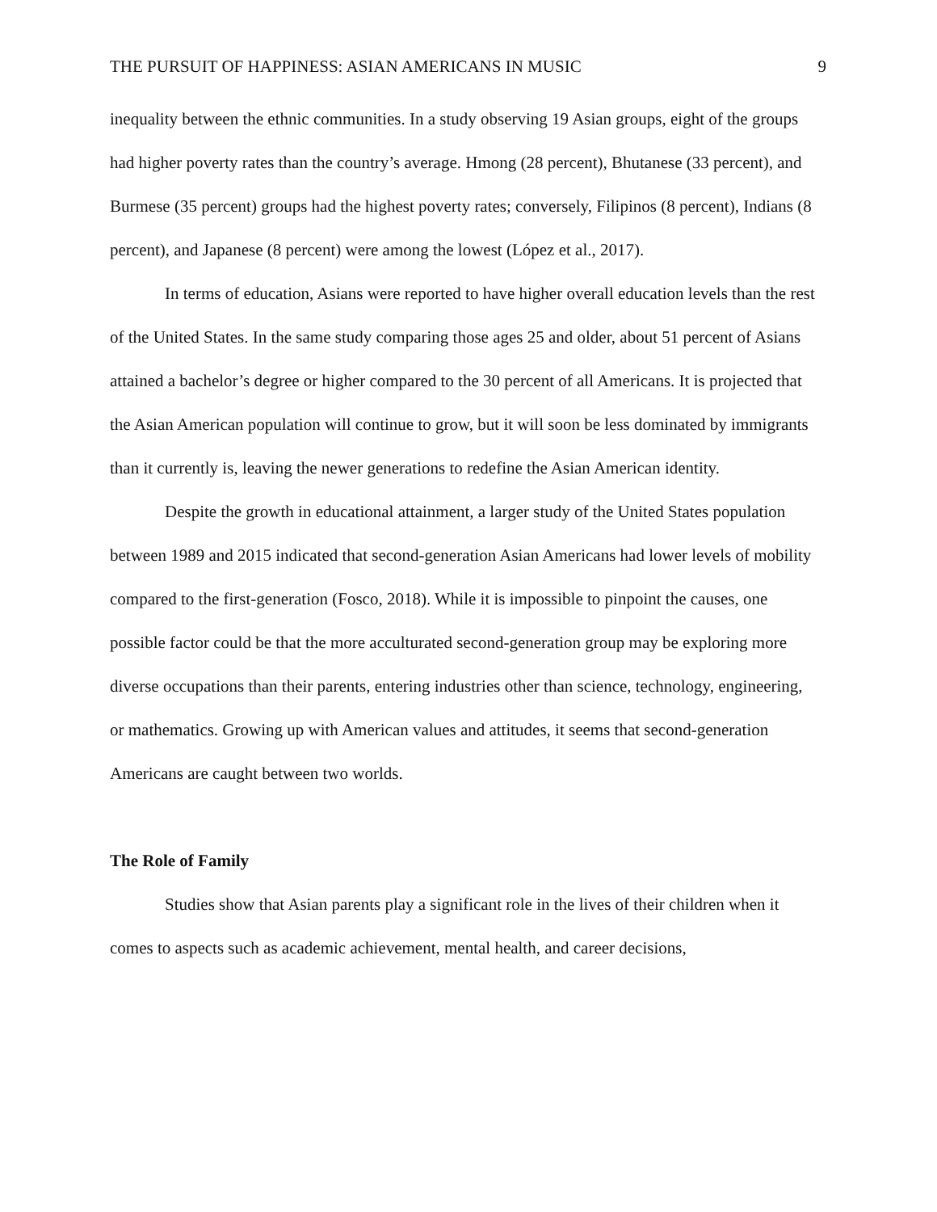THE PURSUIT OF HAPPINESS: ASIAN AMERICANS IN MUSIC 9
inequality between the ethnic communities. In a study observing 19 Asian groups, eight of the groups had higher poverty rates than the country’s average. Hmong (28 percent), Bhutanese (33 percent), and Burmese (35 percent) groups had the highest poverty rates; conversely, Filipinos (8 percent), Indians (8 percent), and Japanese (8 percent) were among the lowest (López et al., 2017).
In terms of education, Asians were reported to have higher overall education levels than the rest of the United States. In the same study comparing those ages 25 and older, about 51 percent of Asians attained a bachelor’s degree or higher compared to the 30 percent of all Americans. It is projected that the Asian American population will continue to grow, but it will soon be less dominated by immigrants than it currently is, leaving the newer generations to redefine the Asian American identity.
Despite the growth in educational attainment, a larger study of the United States population between 1989 and 2015 indicated that second-generation Asian Americans had lower levels of mobility compared to the first-generation (Fosco, 2018). While it is impossible to pinpoint the causes, one possible factor could be that the more acculturated second-generation group may be exploring more diverse occupations than their parents, entering industries other than science, technology, engineering, or mathematics. Growing up with American values and attitudes, it seems that second-generation Americans are caught between two worlds.
The Role of Family
Studies show that Asian parents play a significant role in the lives of their children when it comes to aspects such as academic achievement, mental health, and career decisions,